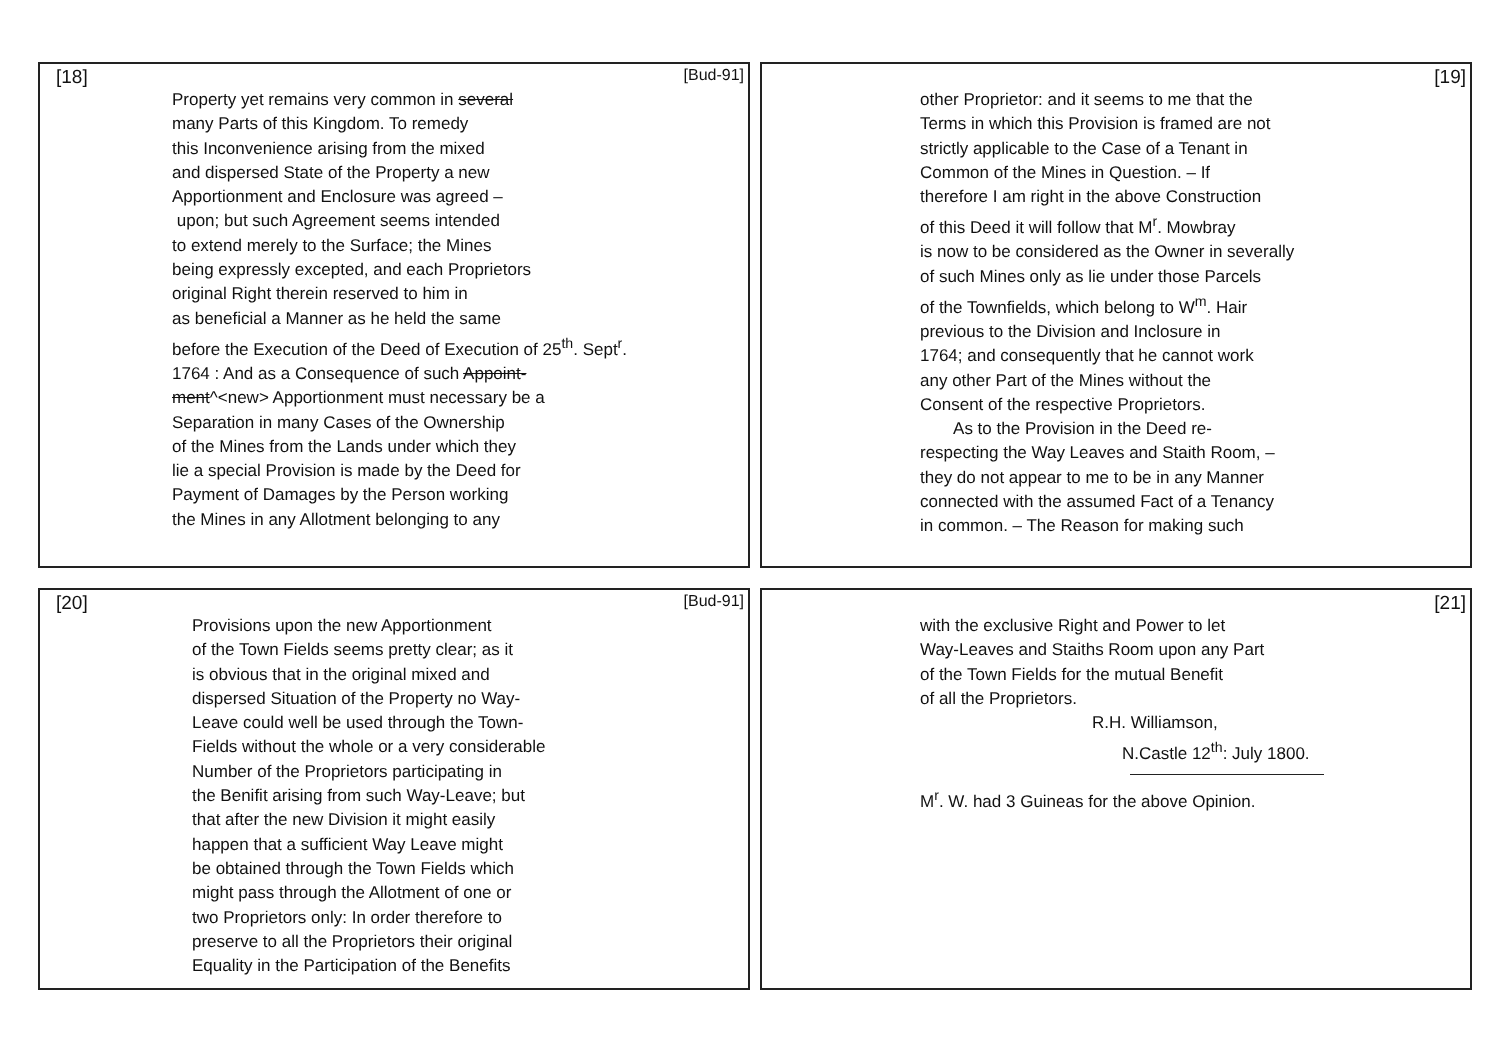[18] [Bud-91]
Property yet remains very common in several
many Parts of this Kingdom. To remedy
this Inconvenience arising from the mixed
and dispersed State of the Property a new
Apportionment and Enclosure was agreed –
upon; but such Agreement seems intended
to extend merely to the Surface; the Mines
being expressly excepted, and each Proprietors
original Right therein reserved to him in
as beneficial a Manner as he held the same
before the Execution of the Deed of Execution of 25<sup>th</sup>. Sept<sup>r</sup>.
1764 : And as a Consequence of such Appoint-
ment^<new> Apportionment must necessary be a
Separation in many Cases of the Ownership
of the Mines from the Lands under which they
lie a special Provision is made by the Deed for
Payment of Damages by the Person working
the Mines in any Allotment belonging to any
[19]
other Proprietor: and it seems to me that the
Terms in which this Provision is framed are not
strictly applicable to the Case of a Tenant in
Common of the Mines in Question. – If
therefore I am right in the above Construction
of this Deed it will follow that M<sup>r</sup>. Mowbray
is now to be considered as the Owner in severally
of such Mines only as lie under those Parcels
of the Townfields, which belong to W<sup>m</sup>. Hair
previous to the Division and Inclosure in
1764; and consequently that he cannot work
any other Part of the Mines without the
Consent of the respective Proprietors.
As to the Provision in the Deed re-
respecting the Way Leaves and Staith Room, –
they do not appear to me to be in any Manner
connected with the assumed Fact of a Tenancy
in common. – The Reason for making such
[20] [Bud-91]
Provisions upon the new Apportionment
of the Town Fields seems pretty clear; as it
is obvious that in the original mixed and
dispersed Situation of the Property no Way-
Leave could well be used through the Town-
Fields without the whole or a very considerable
Number of the Proprietors participating in
the Benifit arising from such Way-Leave; but
that after the new Division it might easily
happen that a sufficient Way Leave might
be obtained through the Town Fields which
might pass through the Allotment of one or
two Proprietors only: In order therefore to
preserve to all the Proprietors their original
Equality in the Participation of the Benefits
[21]
with the exclusive Right and Power to let
Way-Leaves and Staiths Room upon any Part
of the Town Fields for the mutual Benefit
of all the Proprietors.
R.H. Williamson,
N.Castle 12<sup>th</sup>: July 1800.
M<sup>r</sup>. W. had 3 Guineas for the above Opinion.